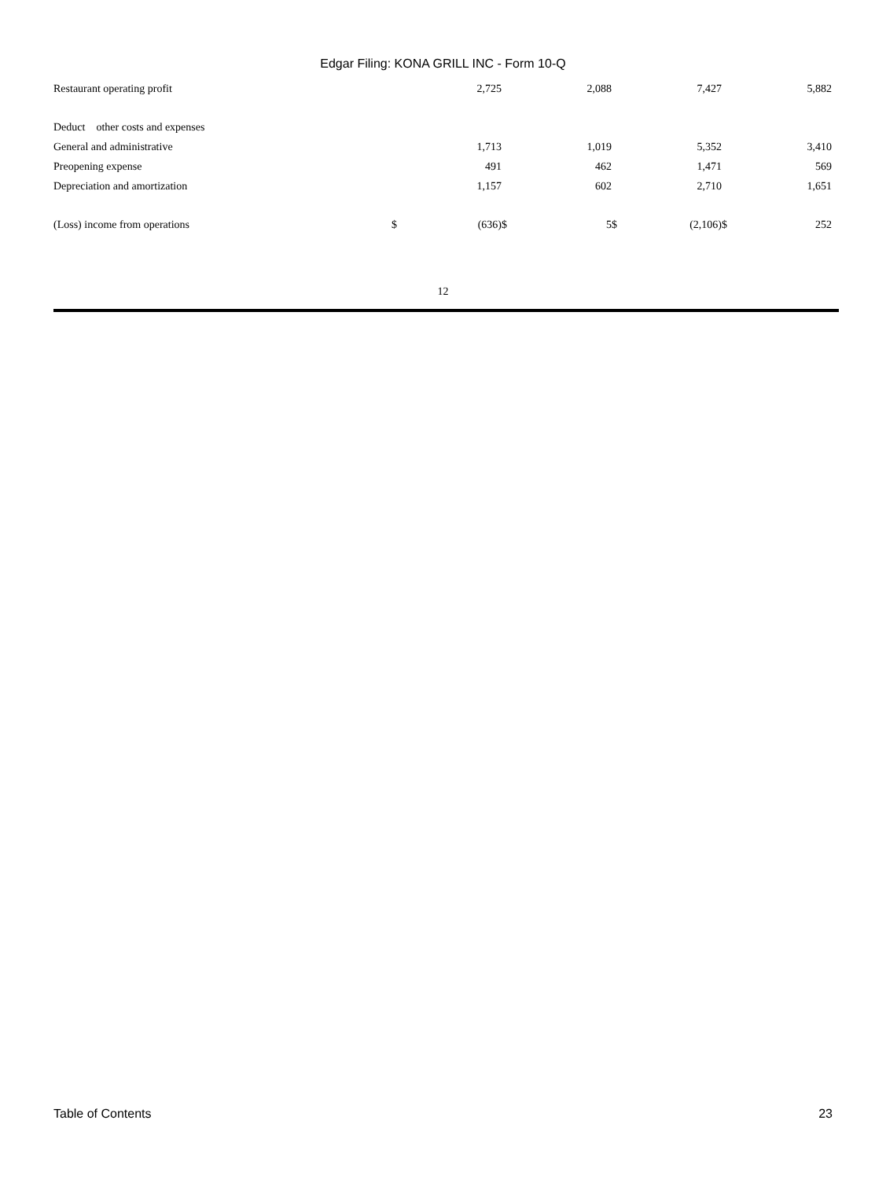Edgar Filing: KONA GRILL INC - Form 10-Q
| Restaurant operating profit | | 2,725 | | 2,088 | | 7,427 | | 5,882 |
| Deduct other costs and expenses | | | | | | | | |
| General and administrative | | 1,713 | | 1,019 | | 5,352 | | 3,410 |
| Preopening expense | | 491 | | 462 | | 1,471 | | 569 |
| Depreciation and amortization | | 1,157 | | 602 | | 2,710 | | 1,651 |
| (Loss) income from operations | $ | (636) | $ | 5 | $ | (2,106) | $ | 252 |
12
Table of Contents 23